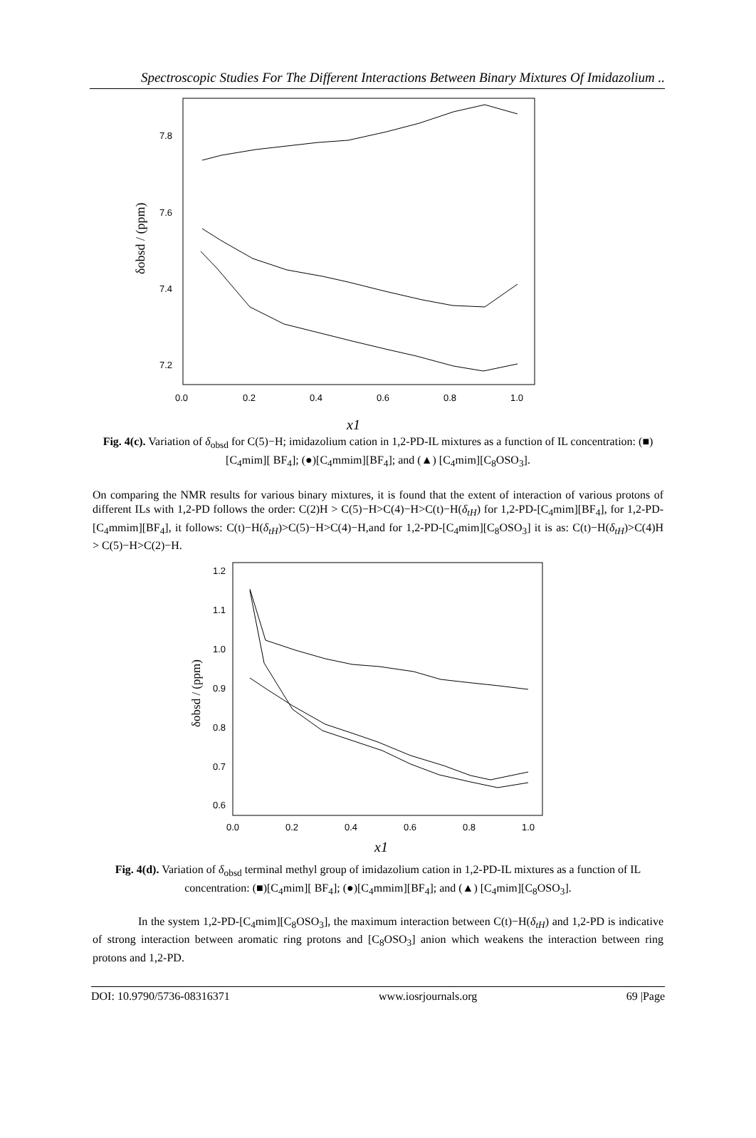Spectroscopic Studies For The Different Interactions Between Binary Mixtures Of Imidazolium ..
7.8
7.6
7.4
7.2
0.0
0.2
0.4
0.6
0.8
1.0
δobsd / (ppm)
x1
Fig. 4(c). Variation of δ<sub>obsd</sub> for C(5)−H; imidazolium cation in 1,2-PD-IL mixtures as a function of IL concentration: (■)[C<sub>4</sub>mim][ BF<sub>4</sub>]; (●)[C<sub>4</sub>mmim][BF<sub>4</sub>]; and (▲) [C<sub>4</sub>mim][C<sub>8</sub>OSO<sub>3</sub>].
On comparing the NMR results for various binary mixtures, it is found that the extent of interaction of various protons of different ILs with 1,2-PD follows the order: C(2)H > C(5)−H>C(4)−H>C(t)−H(δ<sub>tH</sub>) for 1,2-PD-[C<sub>4</sub>mim][BF<sub>4</sub>], for 1,2-PD-[C<sub>4</sub>mmim][BF<sub>4</sub>], it follows: C(t)−H(δ<sub>tH</sub>)>C(5)−H>C(4)−H,and for 1,2-PD-[C<sub>4</sub>mim][C<sub>8</sub>OSO<sub>3</sub>] it is as: C(t)−H(δ<sub>tH</sub>)>C(4)H > C(5)−H>C(2)−H.
1.2
1.1
1.0
0.9
0.8
0.7
0.6
0.0
0.2
0.4
0.6
0.8
1.0
δobsd / (ppm)
x1
Fig. 4(d). Variation of δ<sub>obsd</sub> terminal methyl group of imidazolium cation in 1,2-PD-IL mixtures as a function of IL concentration: (■)[C<sub>4</sub>mim][ BF<sub>4</sub>]; (●)[C<sub>4</sub>mmim][BF<sub>4</sub>]; and (▲) [C<sub>4</sub>mim][C<sub>8</sub>OSO<sub>3</sub>].
In the system 1,2-PD-[C<sub>4</sub>mim][C<sub>8</sub>OSO<sub>3</sub>], the maximum interaction between C(t)−H(δ<sub>tH</sub>) and 1,2-PD is indicative of strong interaction between aromatic ring protons and [C<sub>8</sub>OSO<sub>3</sub>] anion which weakens the interaction between ring protons and 1,2-PD.
DOI: 10.9790/5736-08316371 www.iosrjournals.org 69 |Page